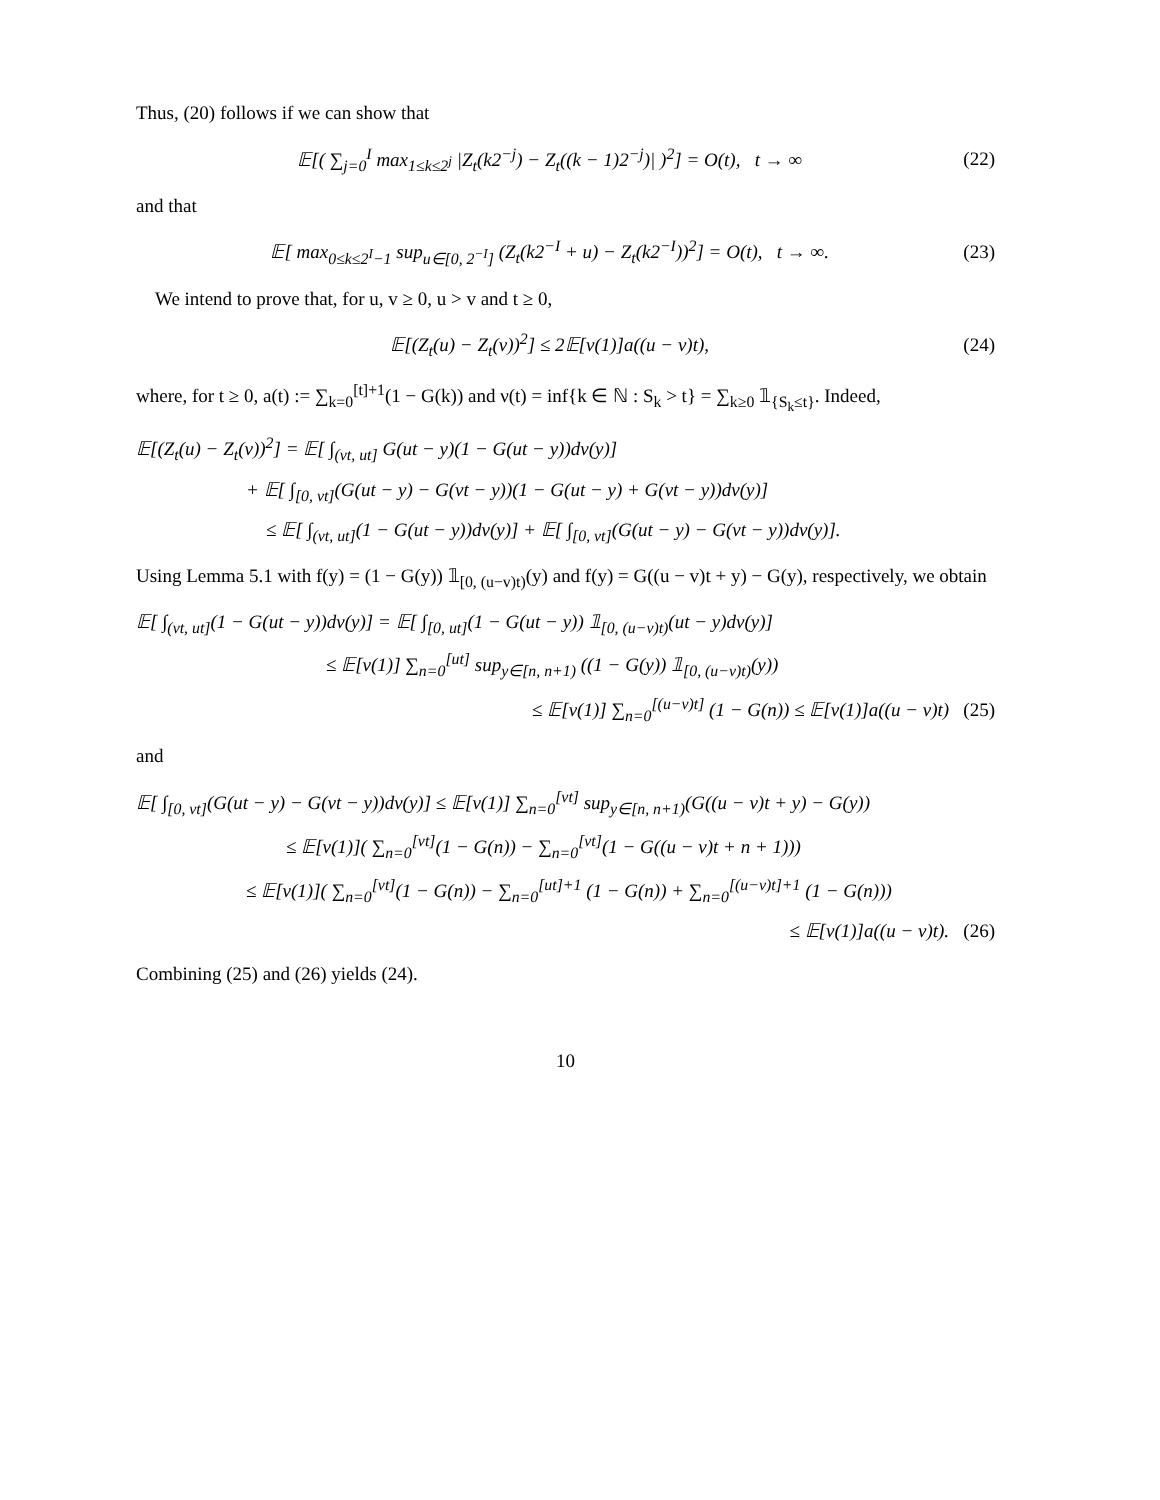Thus, (20) follows if we can show that
𝔼[( ∑<sub>j=0</sub><sup>I</sup> max<sub>1≤k≤2<sup>j</sup></sub> |Z<sub>t</sub>(k2<sup>−j</sup>) − Z<sub>t</sub>((k − 1)2<sup>−j</sup>)| )<sup>2</sup>] = O(t), t → ∞ (22)
and that
𝔼[ max<sub>0≤k≤2<sup>I</sup>−1</sub> sup<sub>u∈[0, 2<sup>−I</sup>]</sub> (Z<sub>t</sub>(k2<sup>−I</sup> + u) − Z<sub>t</sub>(k2<sup>−I</sup>))<sup>2</sup>] = O(t), t → ∞. (23)
We intend to prove that, for u, v ≥ 0, u > v and t ≥ 0,
𝔼[(Z<sub>t</sub>(u) − Z<sub>t</sub>(v))<sup>2</sup>] ≤ 2𝔼[ν(1)]a((u − v)t), (24)
where, for t ≥ 0, a(t) := ∑<sub>k=0</sub><sup>[t]+1</sup>(1 − G(k)) and ν(t) = inf{k ∈ ℕ : S<sub>k</sub> > t} = ∑<sub>k≥0</sub> 𝟙<sub>{S<sub>k</sub>≤t}</sub>. Indeed,
𝔼[(Z<sub>t</sub>(u) − Z<sub>t</sub>(v))<sup>2</sup>] = 𝔼[ ∫<sub>(vt, ut]</sub> G(ut − y)(1 − G(ut − y))dν(y)]
+ 𝔼[ ∫<sub>[0, vt]</sub>(G(ut − y) − G(vt − y))(1 − G(ut − y) + G(vt − y))dν(y)]
≤ 𝔼[ ∫<sub>(vt, ut]</sub>(1 − G(ut − y))dν(y)] + 𝔼[ ∫<sub>[0, vt]</sub>(G(ut − y) − G(vt − y))dν(y)].
Using Lemma 5.1 with f(y) = (1 − G(y)) 𝟙<sub>[0, (u−v)t)</sub>(y) and f(y) = G((u − v)t + y) − G(y), respectively, we obtain
𝔼[ ∫<sub>(vt, ut]</sub>(1 − G(ut − y))dν(y)] = 𝔼[ ∫<sub>[0, ut]</sub>(1 − G(ut − y)) 𝟙<sub>[0, (u−v)t)</sub>(ut − y)dν(y)]
≤ 𝔼[ν(1)] ∑<sub>n=0</sub><sup>[ut]</sup> sup<sub>y∈[n, n+1)</sub> ((1 − G(y)) 𝟙<sub>[0, (u−v)t)</sub>(y))
≤ 𝔼[ν(1)] ∑<sub>n=0</sub><sup>[(u−v)t]</sup> (1 − G(n)) ≤ 𝔼[ν(1)]a((u − v)t) (25)
and
𝔼[ ∫<sub>[0, vt]</sub>(G(ut − y) − G(vt − y))dν(y)] ≤ 𝔼[ν(1)] ∑<sub>n=0</sub><sup>[vt]</sup> sup<sub>y∈[n, n+1)</sub>(G((u − v)t + y) − G(y))
≤ 𝔼[ν(1)]( ∑<sub>n=0</sub><sup>[vt]</sup>(1 − G(n)) − ∑<sub>n=0</sub><sup>[vt]</sup>(1 − G((u − v)t + n + 1)))
≤ 𝔼[ν(1)]( ∑<sub>n=0</sub><sup>[vt]</sup>(1 − G(n)) − ∑<sub>n=0</sub><sup>[ut]+1</sup> (1 − G(n)) + ∑<sub>n=0</sub><sup>[(u−v)t]+1</sup> (1 − G(n)))
≤ 𝔼[ν(1)]a((u − v)t). (26)
Combining (25) and (26) yields (24).
10